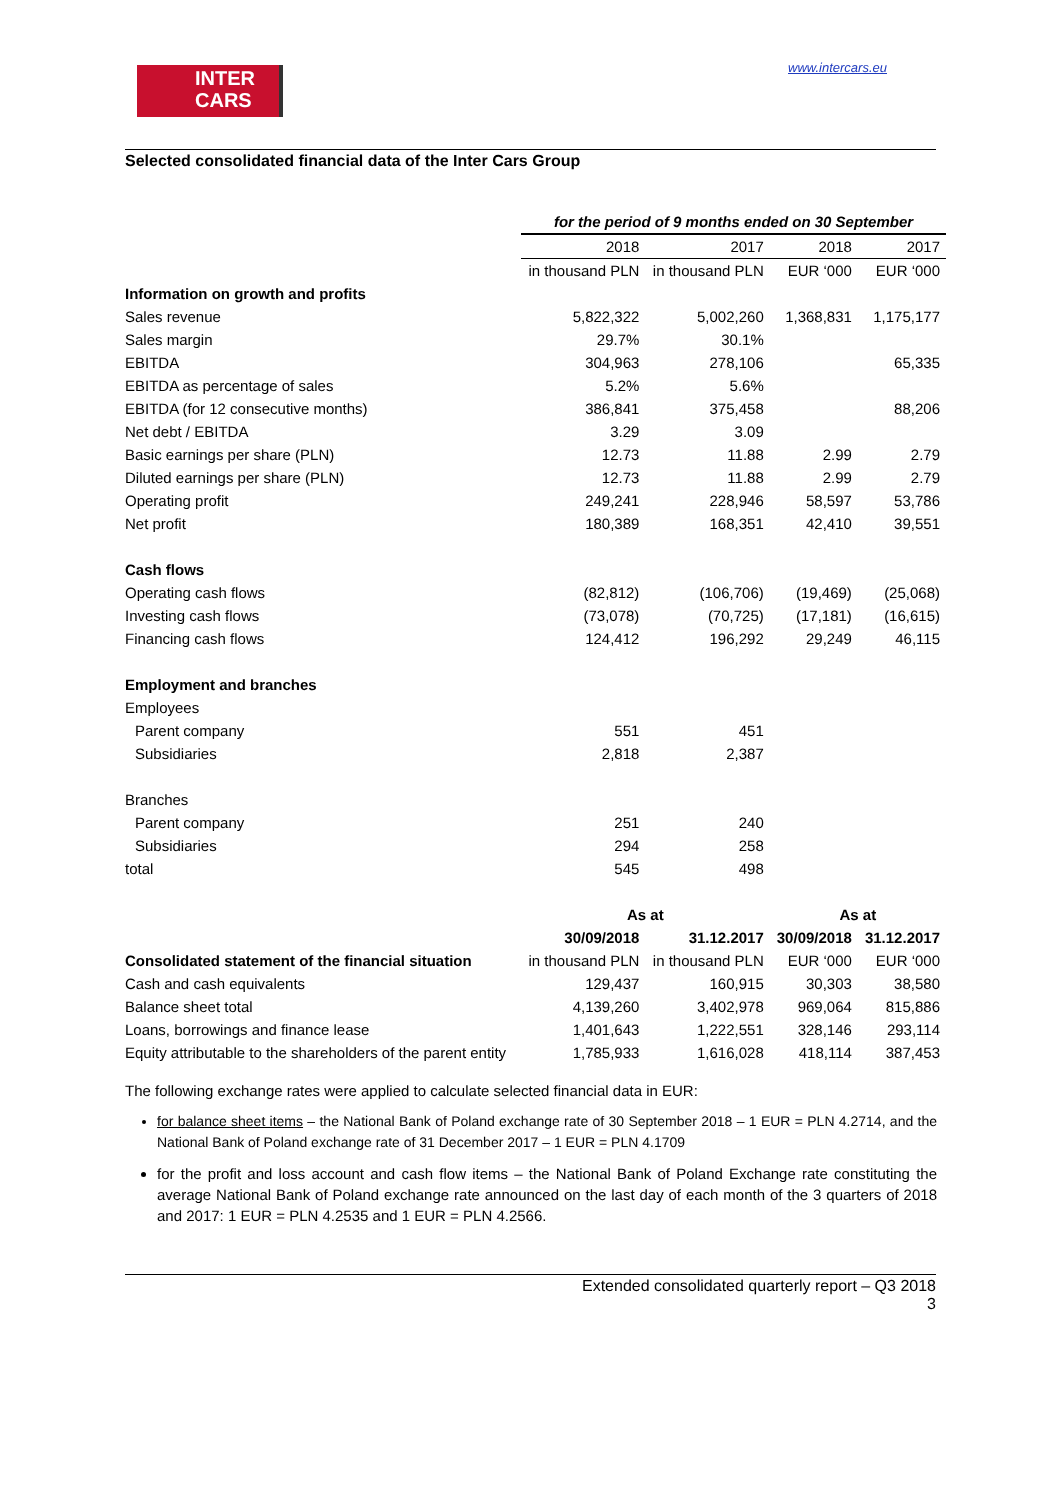www.intercars.eu
INTER
CARS
Selected consolidated financial data of the Inter Cars Group
| | for the period of 9 months ended on 30 September | | | |
| | 2018 | 2017 | 2018 | 2017 |
| | in thousand PLN | in thousand PLN | EUR ‘000 | EUR ‘000 |
| Information on growth and profits | | | | |
| Sales revenue | 5,822,322 | 5,002,260 | 1,368,831 | 1,175,177 |
| Sales margin | 29.7% | 30.1% | | |
| EBITDA | 304,963 | 278,106 | | 65,335 |
| EBITDA as percentage of sales | 5.2% | 5.6% | | |
| EBITDA (for 12 consecutive months) | 386,841 | 375,458 | | 88,206 |
| Net debt / EBITDA | 3.29 | 3.09 | | |
| Basic earnings per share (PLN) | 12.73 | 11.88 | 2.99 | 2.79 |
| Diluted earnings per share (PLN) | 12.73 | 11.88 | 2.99 | 2.79 |
| Operating profit | 249,241 | 228,946 | 58,597 | 53,786 |
| Net profit | 180,389 | 168,351 | 42,410 | 39,551 |
| Cash flows | | | | |
| Operating cash flows | (82,812) | (106,706) | (19,469) | (25,068) |
| Investing cash flows | (73,078) | (70,725) | (17,181) | (16,615) |
| Financing cash flows | 124,412 | 196,292 | 29,249 | 46,115 |
| Employment and branches | | | | |
| Employees | | | | |
| Parent company | 551 | 451 | | |
| Subsidiaries | 2,818 | 2,387 | | |
| Branches | | | | |
| Parent company | 251 | 240 | | |
| Subsidiaries | 294 | 258 | | |
| total | 545 | 498 | | |
| | As at | | As at | |
| | 30/09/2018 | 31.12.2017 | 30/09/2018 | 31.12.2017 |
| Consolidated statement of the financial situation | in thousand PLN | in thousand PLN | EUR ‘000 | EUR ‘000 |
| Cash and cash equivalents | 129,437 | 160,915 | 30,303 | 38,580 |
| Balance sheet total | 4,139,260 | 3,402,978 | 969,064 | 815,886 |
| Loans, borrowings and finance lease | 1,401,643 | 1,222,551 | 328,146 | 293,114 |
| Equity attributable to the shareholders of the parent entity | 1,785,933 | 1,616,028 | 418,114 | 387,453 |
The following exchange rates were applied to calculate selected financial data in EUR:
for balance sheet items – the National Bank of Poland exchange rate of 30 September 2018 – 1 EUR = PLN 4.2714, and the National Bank of Poland exchange rate of 31 December 2017 – 1 EUR = PLN 4.1709
for the profit and loss account and cash flow items – the National Bank of Poland Exchange rate constituting the average National Bank of Poland exchange rate announced on the last day of each month of the 3 quarters of 2018 and 2017: 1 EUR = PLN 4.2535 and 1 EUR = PLN 4.2566.
Extended consolidated quarterly report – Q3 2018
3